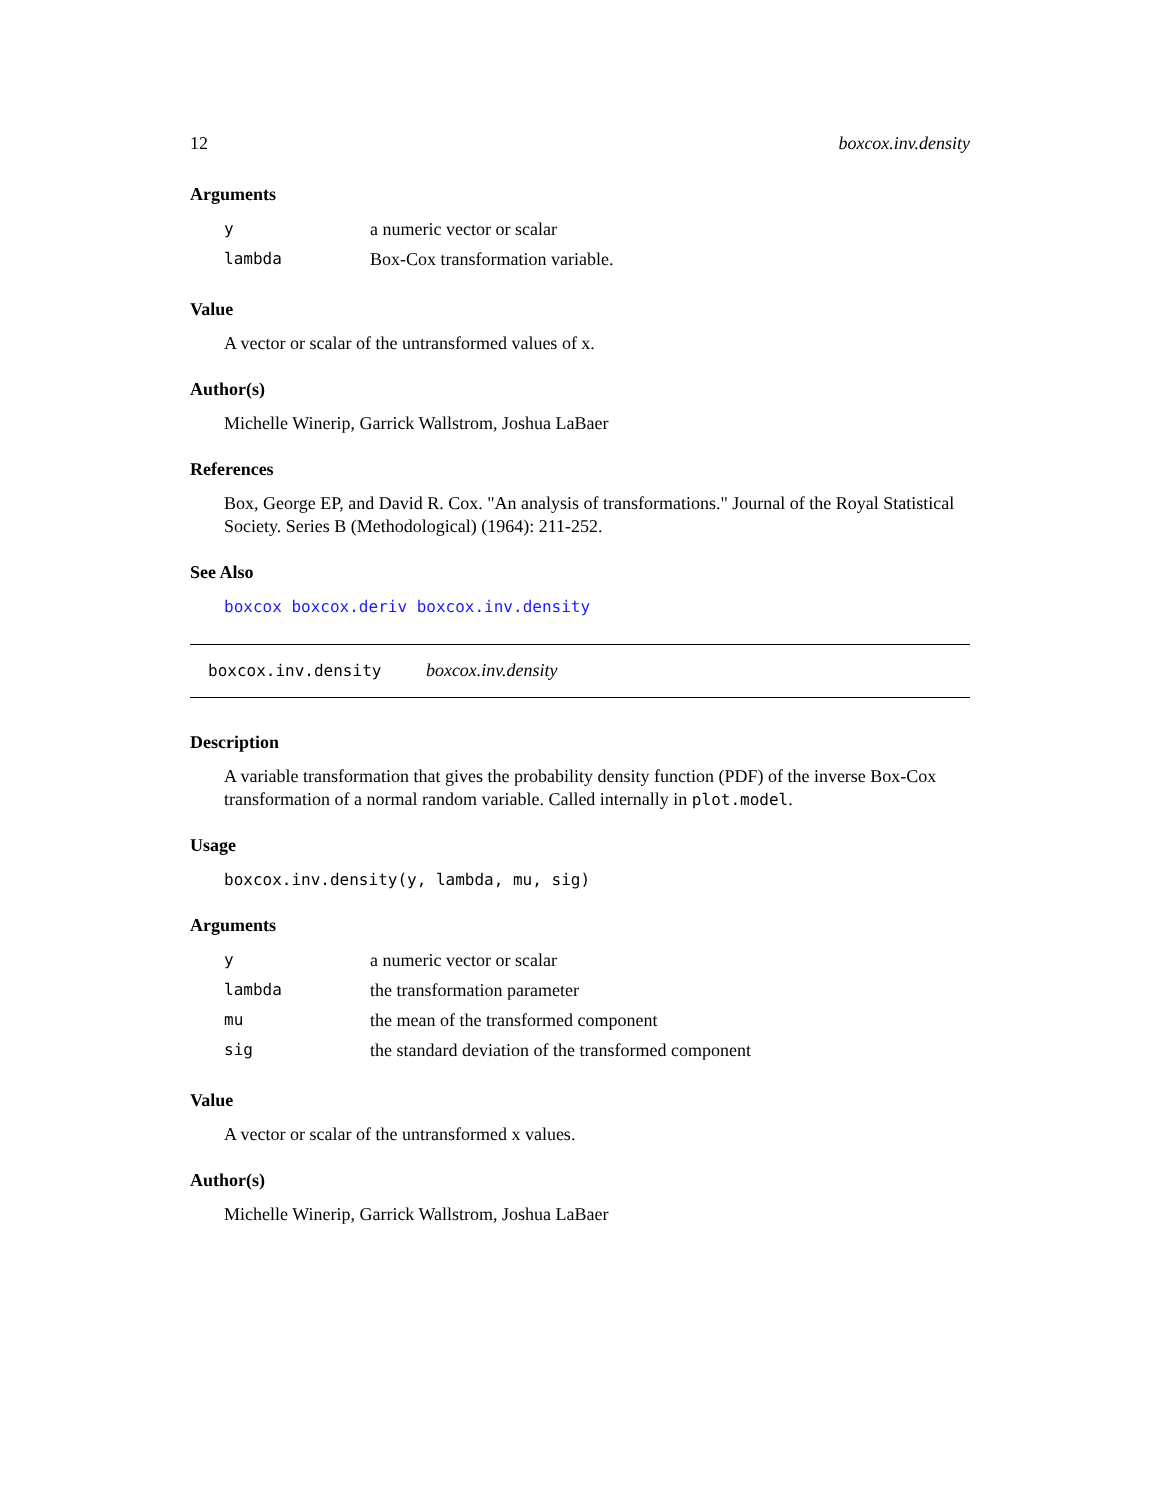12 boxcox.inv.density
Arguments
| y | a numeric vector or scalar |
| lambda | Box-Cox transformation variable. |
Value
A vector or scalar of the untransformed values of x.
Author(s)
Michelle Winerip, Garrick Wallstrom, Joshua LaBaer
References
Box, George EP, and David R. Cox. "An analysis of transformations." Journal of the Royal Statistical Society. Series B (Methodological) (1964): 211-252.
See Also
boxcox boxcox.deriv boxcox.inv.density
boxcox.inv.density boxcox.inv.density
Description
A variable transformation that gives the probability density function (PDF) of the inverse Box-Cox transformation of a normal random variable. Called internally in plot.model.
Usage
boxcox.inv.density(y, lambda, mu, sig)
Arguments
| y | a numeric vector or scalar |
| lambda | the transformation parameter |
| mu | the mean of the transformed component |
| sig | the standard deviation of the transformed component |
Value
A vector or scalar of the untransformed x values.
Author(s)
Michelle Winerip, Garrick Wallstrom, Joshua LaBaer